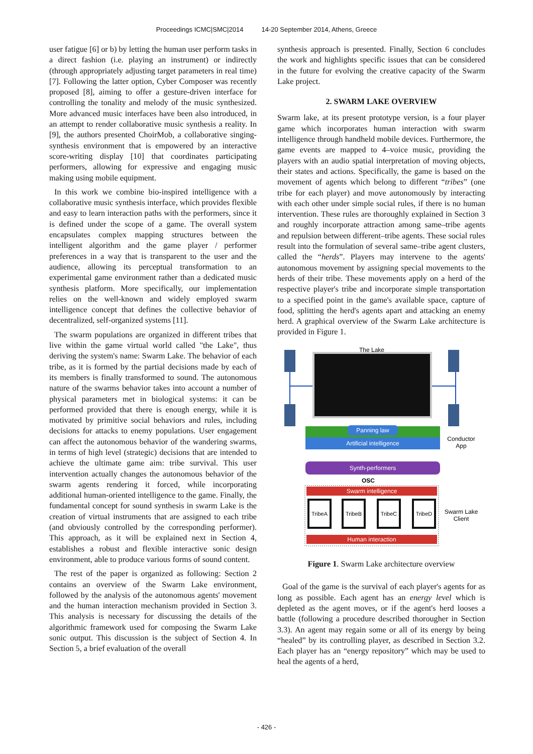Proceedings ICMC|SMC|2014 14-20 September 2014, Athens, Greece
user fatigue [6] or b) by letting the human user perform tasks in a direct fashion (i.e. playing an instrument) or indirectly (through appropriately adjusting target parameters in real time) [7]. Following the latter option, Cyber Composer was recently proposed [8], aiming to offer a gesture-driven interface for controlling the tonality and melody of the music synthesized. More advanced music interfaces have been also introduced, in an attempt to render collaborative music synthesis a reality. In [9], the authors presented ChoirMob, a collaborative singing-synthesis environment that is empowered by an interactive score-writing display [10] that coordinates participating performers, allowing for expressive and engaging music making using mobile equipment.
In this work we combine bio-inspired intelligence with a collaborative music synthesis interface, which provides flexible and easy to learn interaction paths with the performers, since it is defined under the scope of a game. The overall system encapsulates complex mapping structures between the intelligent algorithm and the game player / performer preferences in a way that is transparent to the user and the audience, allowing its perceptual transformation to an experimental game environment rather than a dedicated music synthesis platform. More specifically, our implementation relies on the well-known and widely employed swarm intelligence concept that defines the collective behavior of decentralized, self-organized systems [11].
The swarm populations are organized in different tribes that live within the game virtual world called "the Lake", thus deriving the system's name: Swarm Lake. The behavior of each tribe, as it is formed by the partial decisions made by each of its members is finally transformed to sound. The autonomous nature of the swarms behavior takes into account a number of physical parameters met in biological systems: it can be performed provided that there is enough energy, while it is motivated by primitive social behaviors and rules, including decisions for attacks to enemy populations. User engagement can affect the autonomous behavior of the wandering swarms, in terms of high level (strategic) decisions that are intended to achieve the ultimate game aim: tribe survival. This user intervention actually changes the autonomous behavior of the swarm agents rendering it forced, while incorporating additional human-oriented intelligence to the game. Finally, the fundamental concept for sound synthesis in swarm Lake is the creation of virtual instruments that are assigned to each tribe (and obviously controlled by the corresponding performer). This approach, as it will be explained next in Section 4, establishes a robust and flexible interactive sonic design environment, able to produce various forms of sound content.
The rest of the paper is organized as following: Section 2 contains an overview of the Swarm Lake environment, followed by the analysis of the autonomous agents' movement and the human interaction mechanism provided in Section 3. This analysis is necessary for discussing the details of the algorithmic framework used for composing the Swarm Lake sonic output. This discussion is the subject of Section 4. In Section 5, a brief evaluation of the overall
synthesis approach is presented. Finally, Section 6 concludes the work and highlights specific issues that can be considered in the future for evolving the creative capacity of the Swarm Lake project.
2. SWARM LAKE OVERVIEW
Swarm lake, at its present prototype version, is a four player game which incorporates human interaction with swarm intelligence through handheld mobile devices. Furthermore, the game events are mapped to 4–voice music, providing the players with an audio spatial interpretation of moving objects, their states and actions. Specifically, the game is based on the movement of agents which belong to different “tribes” (one tribe for each player) and move autonomously by interacting with each other under simple social rules, if there is no human intervention. These rules are thoroughly explained in Section 3 and roughly incorporate attraction among same–tribe agents and repulsion between different–tribe agents. These social rules result into the formulation of several same–tribe agent clusters, called the “herds”. Players may intervene to the agents' autonomous movement by assigning special movements to the herds of their tribe. These movements apply on a herd of the respective player's tribe and incorporate simple transportation to a specified point in the game's available space, capture of food, splitting the herd's agents apart and attacking an enemy herd. A graphical overview of the Swarm Lake architecture is provided in Figure 1.
The Lake
Panning law
Artificial intelligence
Conductor
App
Synth-performers
OSC
Swarm intelligence
TribeA
TribeB
TribeC
TribeD
Swarm Lake
Client
Human interaction
Figure 1. Swarm Lake architecture overview
Goal of the game is the survival of each player's agents for as long as possible. Each agent has an energy level which is depleted as the agent moves, or if the agent's herd looses a battle (following a procedure described thorougher in Section 3.3). An agent may regain some or all of its energy by being “healed” by its controlling player, as described in Section 3.2. Each player has an “energy repository” which may be used to heal the agents of a herd,
- 426 -